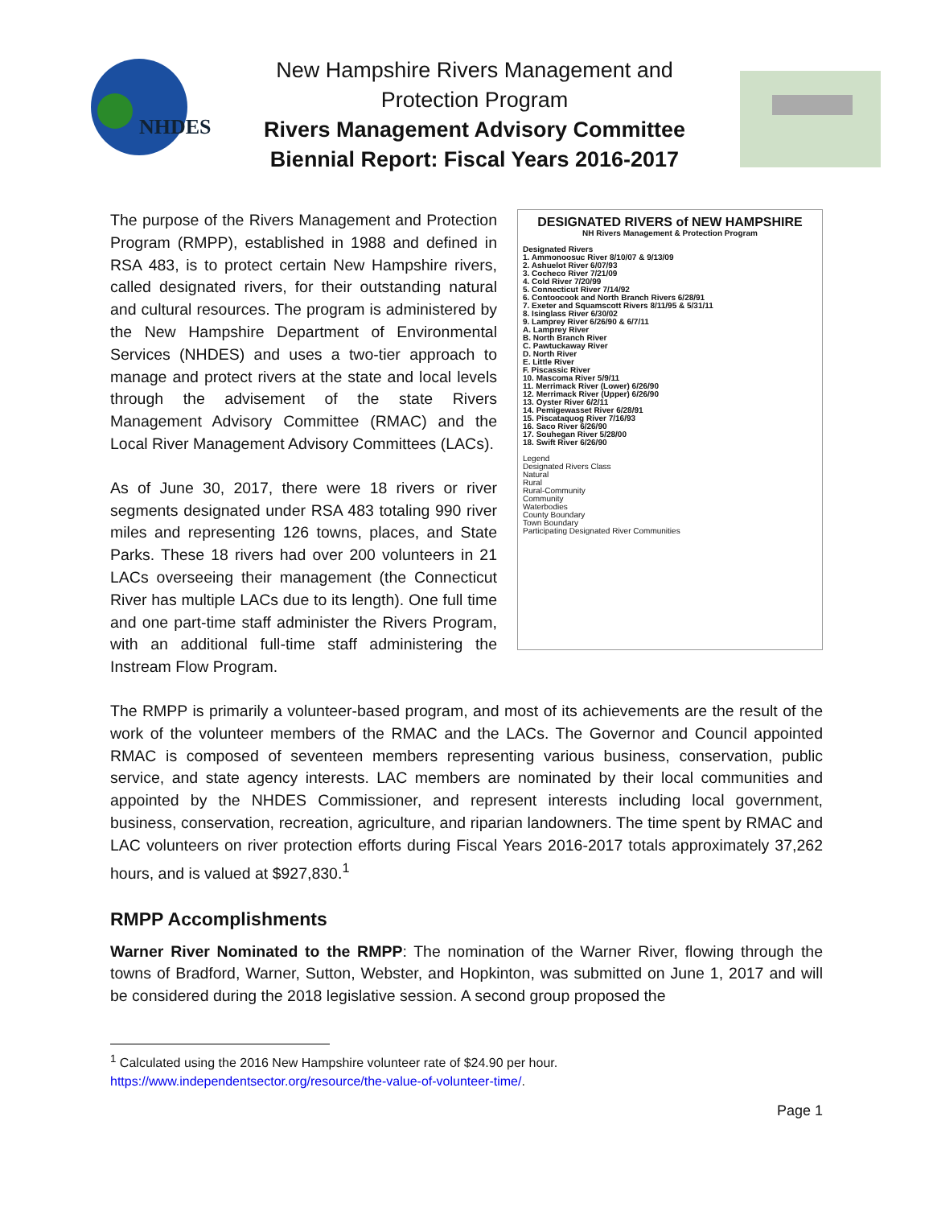NHDES
New Hampshire Rivers Management and
Protection Program
Rivers Management Advisory Committee
Biennial Report: Fiscal Years 2016-2017
DESIGNATED RIVERS of NEW HAMPSHIRE
NH Rivers Management & Protection Program
Designated Rivers
1. Ammonoosuc River 8/10/07 & 9/13/09
2. Ashuelot River 6/07/93
3. Cocheco River 7/21/09
4. Cold River 7/20/99
5. Connecticut River 7/14/92
6. Contoocook and North Branch Rivers 6/28/91
7. Exeter and Squamscott Rivers 8/11/95 & 5/31/11
8. Isinglass River 6/30/02
9. Lamprey River 6/26/90 & 6/7/11
A. Lamprey River
B. North Branch River
C. Pawtuckaway River
D. North River
E. Little River
F. Piscassic River
10. Mascoma River 5/9/11
11. Merrimack River (Lower) 6/26/90
12. Merrimack River (Upper) 6/26/90
13. Oyster River 6/2/11
14. Pemigewasset River 6/28/91
15. Piscataquog River 7/16/93
16. Saco River 6/26/90
17. Souhegan River 5/28/00
18. Swift River 6/26/90
Legend
Designated Rivers Class
Natural
Rural
Rural-Community
Community
Waterbodies
County Boundary
Town Boundary
Participating Designated River Communities
The purpose of the Rivers Management and Protection Program (RMPP), established in 1988 and defined in RSA 483, is to protect certain New Hampshire rivers, called designated rivers, for their outstanding natural and cultural resources. The program is administered by the New Hampshire Department of Environmental Services (NHDES) and uses a two-tier approach to manage and protect rivers at the state and local levels through the advisement of the state Rivers Management Advisory Committee (RMAC) and the Local River Management Advisory Committees (LACs).
As of June 30, 2017, there were 18 rivers or river segments designated under RSA 483 totaling 990 river miles and representing 126 towns, places, and State Parks. These 18 rivers had over 200 volunteers in 21 LACs overseeing their management (the Connecticut River has multiple LACs due to its length). One full time and one part-time staff administer the Rivers Program, with an additional full-time staff administering the Instream Flow Program.
The RMPP is primarily a volunteer-based program, and most of its achievements are the result of the work of the volunteer members of the RMAC and the LACs. The Governor and Council appointed RMAC is composed of seventeen members representing various business, conservation, public service, and state agency interests. LAC members are nominated by their local communities and appointed by the NHDES Commissioner, and represent interests including local government, business, conservation, recreation, agriculture, and riparian landowners. The time spent by RMAC and LAC volunteers on river protection efforts during Fiscal Years 2016-2017 totals approximately 37,262 hours, and is valued at $927,830.<sup>1</sup>
RMPP Accomplishments
Warner River Nominated to the RMPP: The nomination of the Warner River, flowing through the towns of Bradford, Warner, Sutton, Webster, and Hopkinton, was submitted on June 1, 2017 and will be considered during the 2018 legislative session. A second group proposed the
<sup>1</sup> Calculated using the 2016 New Hampshire volunteer rate of $24.90 per hour.
https://www.independentsector.org/resource/the-value-of-volunteer-time/.
Page 1